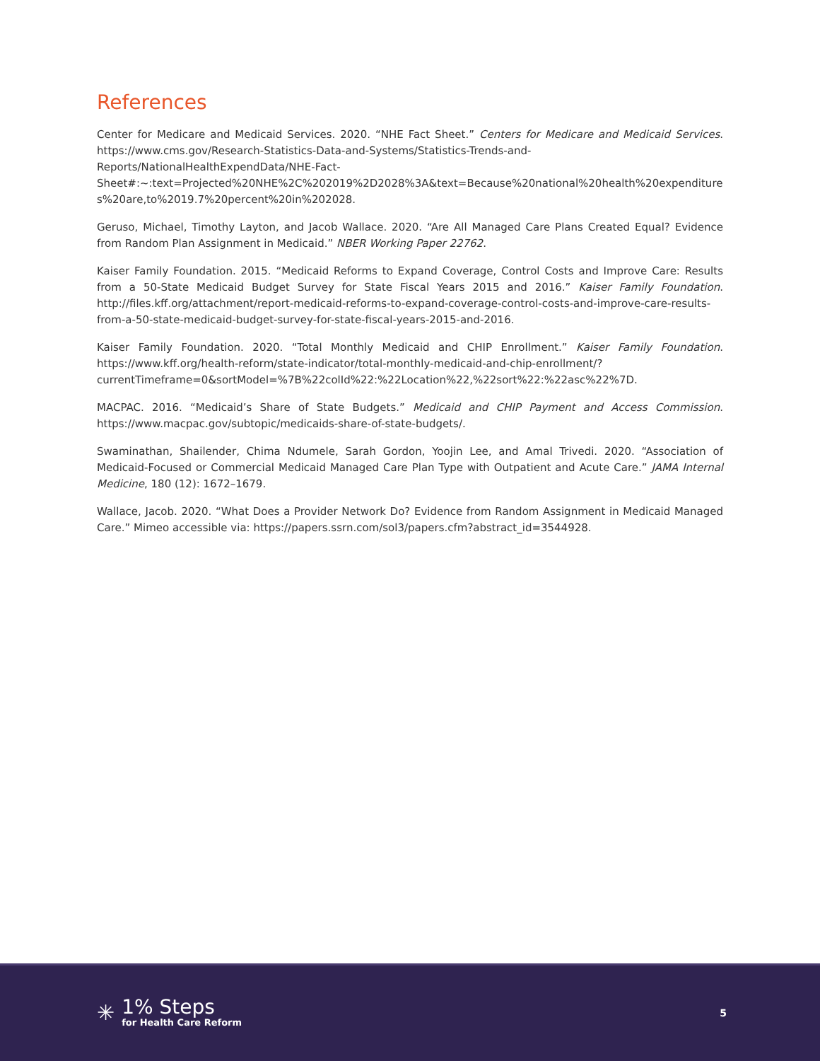References
Center for Medicare and Medicaid Services. 2020. “NHE Fact Sheet.” Centers for Medicare and Medicaid Services. https://www.cms.gov/Research-Statistics-Data-and-Systems/Statistics-Trends-and-Reports/NationalHealthExpendData/NHE-Fact-Sheet#:~:text=Projected%20NHE%2C%202019%2D2028%3A&text=Because%20national%20health%20expenditures%20are,to%2019.7%20percent%20in%202028.
Geruso, Michael, Timothy Layton, and Jacob Wallace. 2020. “Are All Managed Care Plans Created Equal? Evidence from Random Plan Assignment in Medicaid.” NBER Working Paper 22762.
Kaiser Family Foundation. 2015. “Medicaid Reforms to Expand Coverage, Control Costs and Improve Care: Results from a 50-State Medicaid Budget Survey for State Fiscal Years 2015 and 2016.” Kaiser Family Foundation. http://files.kff.org/attachment/report-medicaid-reforms-to-expand-coverage-control-costs-and-improve-care-results-from-a-50-state-medicaid-budget-survey-for-state-fiscal-years-2015-and-2016.
Kaiser Family Foundation. 2020. “Total Monthly Medicaid and CHIP Enrollment.” Kaiser Family Foundation. https://www.kff.org/health-reform/state-indicator/total-monthly-medicaid-and-chip-enrollment/?currentTimeframe=0&sortModel=%7B%22colId%22:%22Location%22,%22sort%22:%22asc%22%7D.
MACPAC. 2016. “Medicaid’s Share of State Budgets.” Medicaid and CHIP Payment and Access Commission. https://www.macpac.gov/subtopic/medicaids-share-of-state-budgets/.
Swaminathan, Shailender, Chima Ndumele, Sarah Gordon, Yoojin Lee, and Amal Trivedi. 2020. “Association of Medicaid-Focused or Commercial Medicaid Managed Care Plan Type with Outpatient and Acute Care.” JAMA Internal Medicine, 180 (12): 1672–1679.
Wallace, Jacob. 2020. “What Does a Provider Network Do? Evidence from Random Assignment in Medicaid Managed Care.” Mimeo accessible via: https://papers.ssrn.com/sol3/papers.cfm?abstract_id=3544928.
✳
1% Steps
for Health Care Reform
5